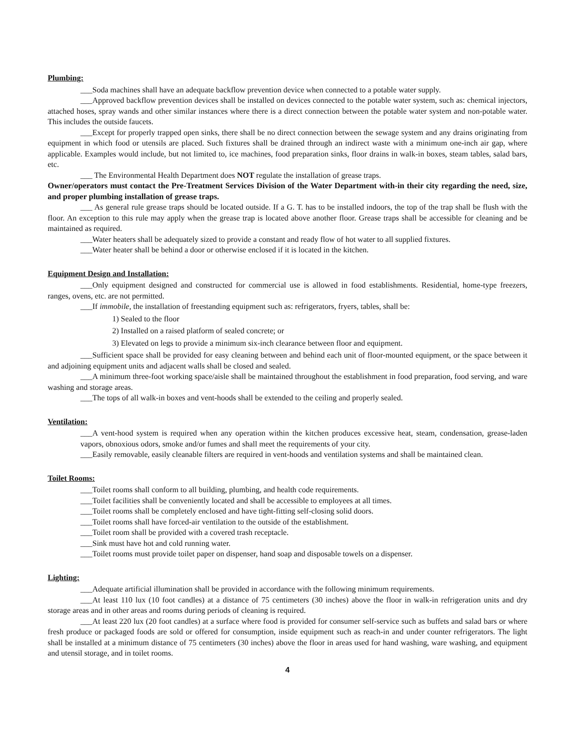Plumbing:
___Soda machines shall have an adequate backflow prevention device when connected to a potable water supply.
___Approved backflow prevention devices shall be installed on devices connected to the potable water system, such as: chemical injectors, attached hoses, spray wands and other similar instances where there is a direct connection between the potable water system and non-potable water. This includes the outside faucets.
___Except for properly trapped open sinks, there shall be no direct connection between the sewage system and any drains originating from equipment in which food or utensils are placed. Such fixtures shall be drained through an indirect waste with a minimum one-inch air gap, where applicable. Examples would include, but not limited to, ice machines, food preparation sinks, floor drains in walk-in boxes, steam tables, salad bars, etc.
___ The Environmental Health Department does NOT regulate the installation of grease traps.
Owner/operators must contact the Pre-Treatment Services Division of the Water Department with-in their city regarding the need, size, and proper plumbing installation of grease traps.
___ As general rule grease traps should be located outside. If a G. T. has to be installed indoors, the top of the trap shall be flush with the floor. An exception to this rule may apply when the grease trap is located above another floor. Grease traps shall be accessible for cleaning and be maintained as required.
___Water heaters shall be adequately sized to provide a constant and ready flow of hot water to all supplied fixtures.
___Water heater shall be behind a door or otherwise enclosed if it is located in the kitchen.
Equipment Design and Installation:
___Only equipment designed and constructed for commercial use is allowed in food establishments. Residential, home-type freezers, ranges, ovens, etc. are not permitted.
___If immobile, the installation of freestanding equipment such as: refrigerators, fryers, tables, shall be:
1) Sealed to the floor
2) Installed on a raised platform of sealed concrete; or
3) Elevated on legs to provide a minimum six-inch clearance between floor and equipment.
___Sufficient space shall be provided for easy cleaning between and behind each unit of floor-mounted equipment, or the space between it and adjoining equipment units and adjacent walls shall be closed and sealed.
___A minimum three-foot working space/aisle shall be maintained throughout the establishment in food preparation, food serving, and ware washing and storage areas.
___The tops of all walk-in boxes and vent-hoods shall be extended to the ceiling and properly sealed.
Ventilation:
___A vent-hood system is required when any operation within the kitchen produces excessive heat, steam, condensation, grease-laden vapors, obnoxious odors, smoke and/or fumes and shall meet the requirements of your city.
___Easily removable, easily cleanable filters are required in vent-hoods and ventilation systems and shall be maintained clean.
Toilet Rooms:
___Toilet rooms shall conform to all building, plumbing, and health code requirements.
___Toilet facilities shall be conveniently located and shall be accessible to employees at all times.
___Toilet rooms shall be completely enclosed and have tight-fitting self-closing solid doors.
___Toilet rooms shall have forced-air ventilation to the outside of the establishment.
___Toilet room shall be provided with a covered trash receptacle.
___Sink must have hot and cold running water.
___Toilet rooms must provide toilet paper on dispenser, hand soap and disposable towels on a dispenser.
Lighting:
___Adequate artificial illumination shall be provided in accordance with the following minimum requirements.
___At least 110 lux (10 foot candles) at a distance of 75 centimeters (30 inches) above the floor in walk-in refrigeration units and dry storage areas and in other areas and rooms during periods of cleaning is required.
___At least 220 lux (20 foot candles) at a surface where food is provided for consumer self-service such as buffets and salad bars or where fresh produce or packaged foods are sold or offered for consumption, inside equipment such as reach-in and under counter refrigerators. The light shall be installed at a minimum distance of 75 centimeters (30 inches) above the floor in areas used for hand washing, ware washing, and equipment and utensil storage, and in toilet rooms.
4